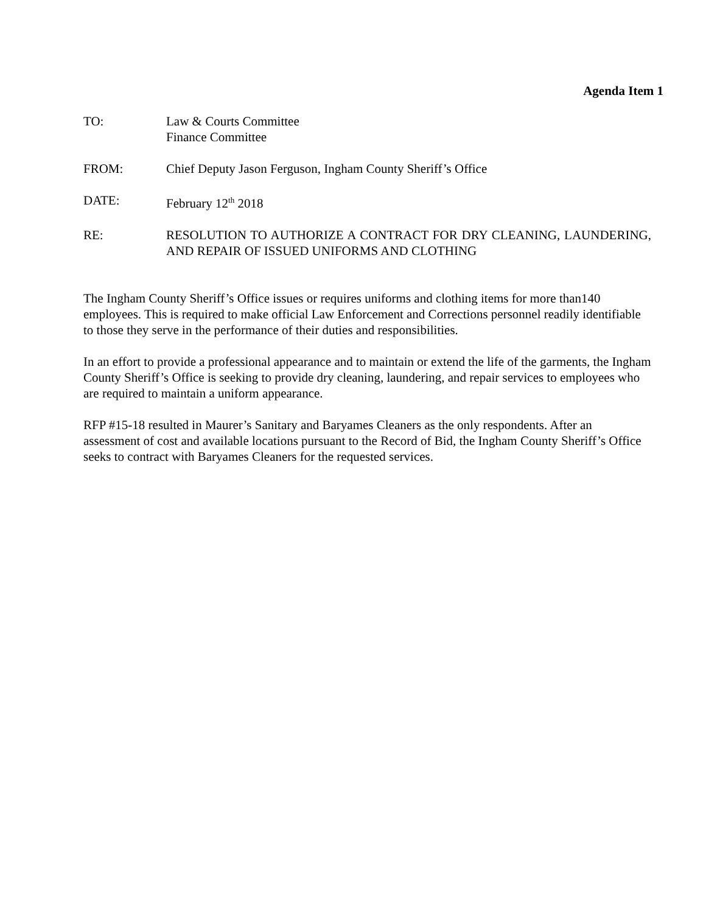Agenda Item 1
TO: Law & Courts Committee
Finance Committee
FROM: Chief Deputy Jason Ferguson, Ingham County Sheriff’s Office
DATE: February 12<sup>th</sup> 2018
RE: RESOLUTION TO AUTHORIZE A CONTRACT FOR DRY CLEANING, LAUNDERING, AND REPAIR OF ISSUED UNIFORMS AND CLOTHING
The Ingham County Sheriff’s Office issues or requires uniforms and clothing items for more than140 employees. This is required to make official Law Enforcement and Corrections personnel readily identifiable to those they serve in the performance of their duties and responsibilities.
In an effort to provide a professional appearance and to maintain or extend the life of the garments, the Ingham County Sheriff’s Office is seeking to provide dry cleaning, laundering, and repair services to employees who are required to maintain a uniform appearance.
RFP #15-18 resulted in Maurer’s Sanitary and Baryames Cleaners as the only respondents. After an assessment of cost and available locations pursuant to the Record of Bid, the Ingham County Sheriff’s Office seeks to contract with Baryames Cleaners for the requested services.